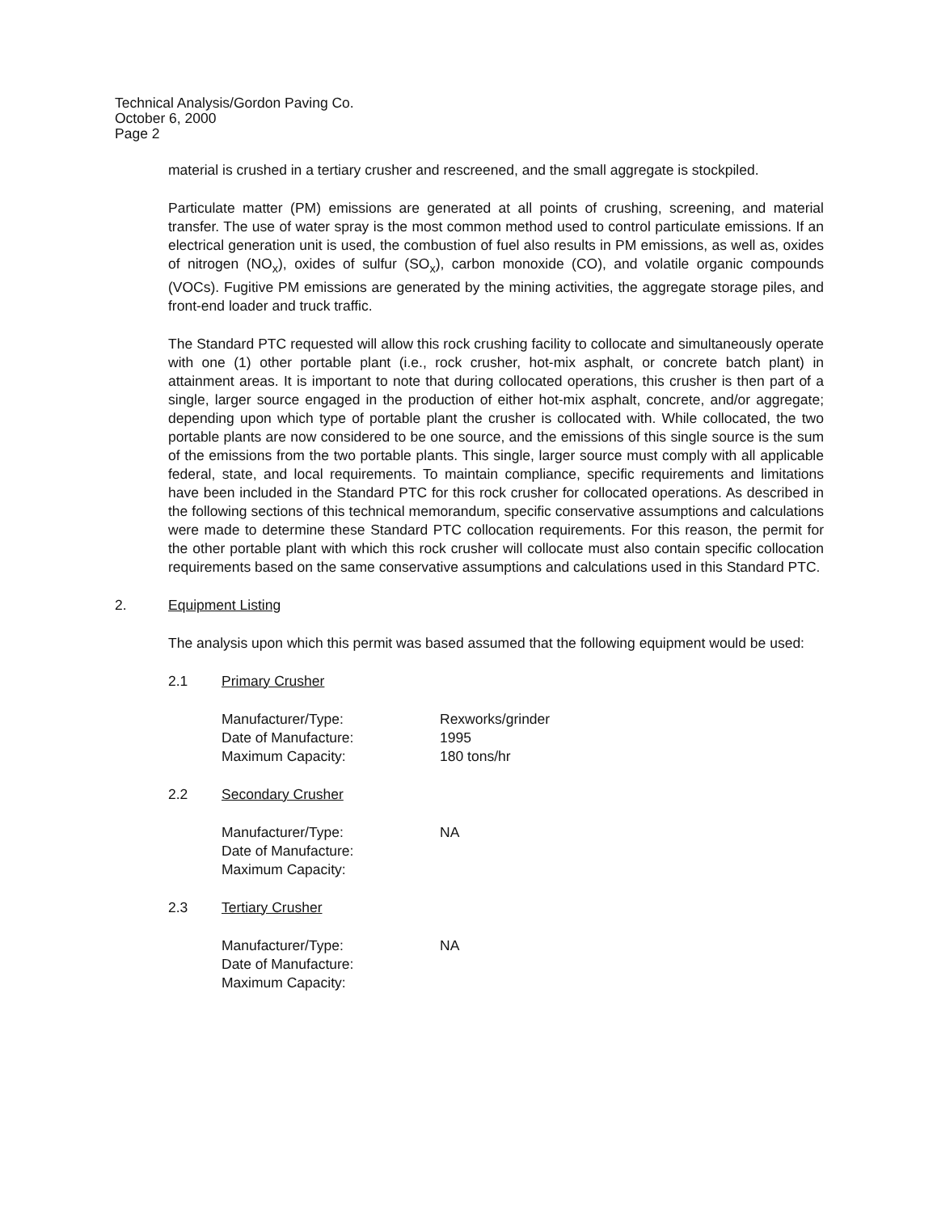Technical Analysis/Gordon Paving Co.
October 6, 2000
Page 2
material is crushed in a tertiary crusher and rescreened, and the small aggregate is stockpiled.
Particulate matter (PM) emissions are generated at all points of crushing, screening, and material transfer. The use of water spray is the most common method used to control particulate emissions. If an electrical generation unit is used, the combustion of fuel also results in PM emissions, as well as, oxides of nitrogen (NO<sub>x</sub>), oxides of sulfur (SO<sub>x</sub>), carbon monoxide (CO), and volatile organic compounds (VOCs). Fugitive PM emissions are generated by the mining activities, the aggregate storage piles, and front-end loader and truck traffic.
The Standard PTC requested will allow this rock crushing facility to collocate and simultaneously operate with one (1) other portable plant (i.e., rock crusher, hot-mix asphalt, or concrete batch plant) in attainment areas. It is important to note that during collocated operations, this crusher is then part of a single, larger source engaged in the production of either hot-mix asphalt, concrete, and/or aggregate; depending upon which type of portable plant the crusher is collocated with. While collocated, the two portable plants are now considered to be one source, and the emissions of this single source is the sum of the emissions from the two portable plants. This single, larger source must comply with all applicable federal, state, and local requirements. To maintain compliance, specific requirements and limitations have been included in the Standard PTC for this rock crusher for collocated operations. As described in the following sections of this technical memorandum, specific conservative assumptions and calculations were made to determine these Standard PTC collocation requirements. For this reason, the permit for the other portable plant with which this rock crusher will collocate must also contain specific collocation requirements based on the same conservative assumptions and calculations used in this Standard PTC.
2. Equipment Listing
The analysis upon which this permit was based assumed that the following equipment would be used:
2.1 Primary Crusher
Manufacturer/Type: Rexworks/grinder
Date of Manufacture: 1995
Maximum Capacity: 180 tons/hr
2.2 Secondary Crusher
Manufacturer/Type: NA
Date of Manufacture:
Maximum Capacity:
2.3 Tertiary Crusher
Manufacturer/Type: NA
Date of Manufacture:
Maximum Capacity: